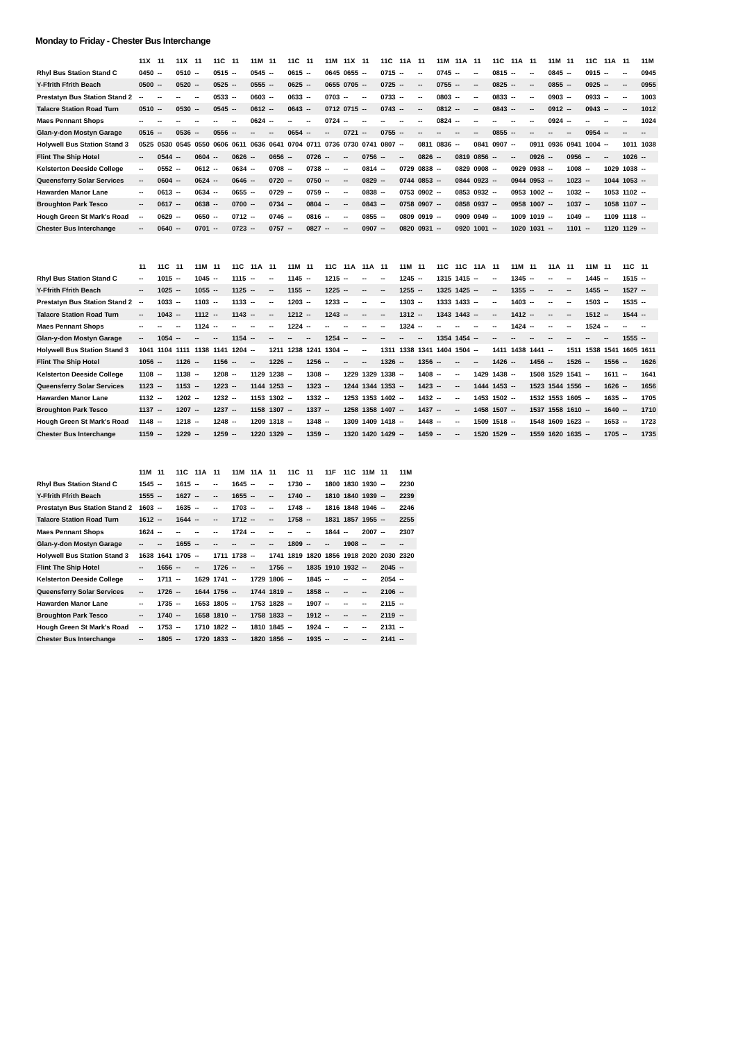Monday to Friday - Chester Bus Interchange
| | 11X | 11 | 11X | 11 | 11C | 11 | 11M | 11 | 11C | 11 | 11M | 11X | 11 | 11C | 11A | 11 | 11M | 11A | 11 | 11C | 11A | 11 | 11M | 11 | 11C | 11A | 11 | 11M |
| --- | --- | --- | --- | --- | --- | --- | --- | --- | --- | --- | --- | --- | --- | --- | --- | --- | --- | --- | --- | --- | --- | --- | --- | --- | --- | --- | --- | --- |
| Rhyl Bus Station Stand C | 0450 | -- | 0510 | -- | 0515 | -- | 0545 | -- | 0615 | -- | 0645 | 0655 | -- | 0715 | -- | -- | 0745 | -- | -- | 0815 | -- | -- | 0845 | -- | 0915 | -- | -- | 0945 |
| Y-Ffrith Ffrith Beach | 0500 | -- | 0520 | -- | 0525 | -- | 0555 | -- | 0625 | -- | 0655 | 0705 | -- | 0725 | -- | -- | 0755 | -- | -- | 0825 | -- | -- | 0855 | -- | 0925 | -- | -- | 0955 |
| Prestatyn Bus Station Stand 2 | -- | -- | -- | -- | 0533 | -- | 0603 | -- | 0633 | -- | 0703 | -- | -- | 0733 | -- | -- | 0803 | -- | -- | 0833 | -- | -- | 0903 | -- | 0933 | -- | -- | 1003 |
| Talacre Station Road Turn | 0510 | -- | 0530 | -- | 0545 | -- | 0612 | -- | 0643 | -- | 0712 | 0715 | -- | 0743 | -- | -- | 0812 | -- | -- | 0843 | -- | -- | 0912 | -- | 0943 | -- | -- | 1012 |
| Maes Pennant Shops | -- | -- | -- | -- | -- | -- | 0624 | -- | -- | -- | 0724 | -- | -- | -- | -- | -- | 0824 | -- | -- | -- | -- | -- | 0924 | -- | -- | -- | -- | 1024 |
| Glan-y-don Mostyn Garage | 0516 | -- | 0536 | -- | 0556 | -- | -- | -- | 0654 | -- | -- | 0721 | -- | 0755 | -- | -- | -- | -- | -- | 0855 | -- | -- | -- | -- | 0954 | -- | -- | -- |
| Holywell Bus Station Stand 3 | 0525 | 0530 | 0545 | 0550 | 0606 | 0611 | 0636 | 0641 | 0704 | 0711 | 0736 | 0730 | 0741 | 0807 | -- | 0811 | 0836 | -- | 0841 | 0907 | -- | 0911 | 0936 | 0941 | 1004 | -- | 1011 | 1038 |
| Flint The Ship Hotel | -- | 0544 | -- | 0604 | -- | 0626 | -- | 0656 | -- | 0726 | -- | -- | 0756 | -- | -- | 0826 | -- | 0819 | 0856 | -- | -- | 0926 | -- | 0956 | -- | -- | 1026 | -- |
| Kelsterton Deeside College | -- | 0552 | -- | 0612 | -- | 0634 | -- | 0708 | -- | 0738 | -- | -- | 0814 | -- | 0729 | 0838 | -- | 0829 | 0908 | -- | 0929 | 0938 | -- | 1008 | -- | 1029 | 1038 | -- |
| Queensferry Solar Services | -- | 0604 | -- | 0624 | -- | 0646 | -- | 0720 | -- | 0750 | -- | -- | 0829 | -- | 0744 | 0853 | -- | 0844 | 0923 | -- | 0944 | 0953 | -- | 1023 | -- | 1044 | 1053 | -- |
| Hawarden Manor Lane | -- | 0613 | -- | 0634 | -- | 0655 | -- | 0729 | -- | 0759 | -- | -- | 0838 | -- | 0753 | 0902 | -- | 0853 | 0932 | -- | 0953 | 1002 | -- | 1032 | -- | 1053 | 1102 | -- |
| Broughton Park Tesco | -- | 0617 | -- | 0638 | -- | 0700 | -- | 0734 | -- | 0804 | -- | -- | 0843 | -- | 0758 | 0907 | -- | 0858 | 0937 | -- | 0958 | 1007 | -- | 1037 | -- | 1058 | 1107 | -- |
| Hough Green St Mark's Road | -- | 0629 | -- | 0650 | -- | 0712 | -- | 0746 | -- | 0816 | -- | -- | 0855 | -- | 0809 | 0919 | -- | 0909 | 0949 | -- | 1009 | 1019 | -- | 1049 | -- | 1109 | 1118 | -- |
| Chester Bus Interchange | -- | 0640 | -- | 0701 | -- | 0723 | -- | 0757 | -- | 0827 | -- | -- | 0907 | -- | 0820 | 0931 | -- | 0920 | 1001 | -- | 1020 | 1031 | -- | 1101 | -- | 1120 | 1129 | -- |
| | 11 | 11C | 11 | 11M | 11 | 11C | 11A | 11 | 11M | 11 | 11C | 11A | 11A | 11 | 11M | 11 | 11C | 11C | 11A | 11 | 11M | 11 | 11A | 11 | 11M | 11 | 11C | 11 |
| --- | --- | --- | --- | --- | --- | --- | --- | --- | --- | --- | --- | --- | --- | --- | --- | --- | --- | --- | --- | --- | --- | --- | --- | --- | --- | --- | --- | --- |
| Rhyl Bus Station Stand C | -- | 1015 | -- | 1045 | -- | 1115 | -- | -- | 1145 | -- | 1215 | -- | -- | -- | 1245 | -- | 1315 | 1415 | -- | -- | 1345 | -- | -- | -- | 1445 | -- | 1515 | -- |
| Y-Ffrith Ffrith Beach | -- | 1025 | -- | 1055 | -- | 1125 | -- | -- | 1155 | -- | 1225 | -- | -- | -- | 1255 | -- | 1325 | 1425 | -- | -- | 1355 | -- | -- | -- | 1455 | -- | 1527 | -- |
| Prestatyn Bus Station Stand 2 | -- | 1033 | -- | 1103 | -- | 1133 | -- | -- | 1203 | -- | 1233 | -- | -- | -- | 1303 | -- | 1333 | 1433 | -- | -- | 1403 | -- | -- | -- | 1503 | -- | 1535 | -- |
| Talacre Station Road Turn | -- | 1043 | -- | 1112 | -- | 1143 | -- | -- | 1212 | -- | 1243 | -- | -- | -- | 1312 | -- | 1343 | 1443 | -- | -- | 1412 | -- | -- | -- | 1512 | -- | 1544 | -- |
| Maes Pennant Shops | -- | -- | -- | 1124 | -- | -- | -- | -- | 1224 | -- | -- | -- | -- | -- | 1324 | -- | -- | -- | -- | -- | 1424 | -- | -- | -- | 1524 | -- | -- | -- |
| Glan-y-don Mostyn Garage | -- | 1054 | -- | -- | -- | 1154 | -- | -- | -- | -- | 1254 | -- | -- | -- | -- | -- | 1354 | 1454 | -- | -- | -- | -- | -- | -- | -- | -- | 1555 | -- |
| Holywell Bus Station Stand 3 | 1041 | 1104 | 1111 | 1138 | 1141 | 1204 | -- | 1211 | 1238 | 1241 | 1304 | -- | -- | 1311 | 1338 | 1341 | 1404 | 1504 | -- | 1411 | 1438 | 1441 | -- | 1511 | 1538 | 1541 | 1605 | 1611 |
| Flint The Ship Hotel | 1056 | -- | 1126 | -- | 1156 | -- | -- | 1226 | -- | 1256 | -- | -- | -- | 1326 | -- | 1356 | -- | -- | -- | 1426 | -- | 1456 | -- | 1526 | -- | 1556 | -- | 1626 |
| Kelsterton Deeside College | 1108 | -- | 1138 | -- | 1208 | -- | 1129 | 1238 | -- | 1308 | -- | 1229 | 1329 | 1338 | -- | 1408 | -- | -- | 1429 | 1438 | -- | 1508 | 1529 | 1541 | -- | 1611 | -- | 1641 |
| Queensferry Solar Services | 1123 | -- | 1153 | -- | 1223 | -- | 1144 | 1253 | -- | 1323 | -- | 1244 | 1344 | 1353 | -- | 1423 | -- | -- | 1444 | 1453 | -- | 1523 | 1544 | 1556 | -- | 1626 | -- | 1656 |
| Hawarden Manor Lane | 1132 | -- | 1202 | -- | 1232 | -- | 1153 | 1302 | -- | 1332 | -- | 1253 | 1353 | 1402 | -- | 1432 | -- | -- | 1453 | 1502 | -- | 1532 | 1553 | 1605 | -- | 1635 | -- | 1705 |
| Broughton Park Tesco | 1137 | -- | 1207 | -- | 1237 | -- | 1158 | 1307 | -- | 1337 | -- | 1258 | 1358 | 1407 | -- | 1437 | -- | -- | 1458 | 1507 | -- | 1537 | 1558 | 1610 | -- | 1640 | -- | 1710 |
| Hough Green St Mark's Road | 1148 | -- | 1218 | -- | 1248 | -- | 1209 | 1318 | -- | 1348 | -- | 1309 | 1409 | 1418 | -- | 1448 | -- | -- | 1509 | 1518 | -- | 1548 | 1609 | 1623 | -- | 1653 | -- | 1723 |
| Chester Bus Interchange | 1159 | -- | 1229 | -- | 1259 | -- | 1220 | 1329 | -- | 1359 | -- | 1320 | 1420 | 1429 | -- | 1459 | -- | -- | 1520 | 1529 | -- | 1559 | 1620 | 1635 | -- | 1705 | -- | 1735 |
| | 11M | 11 | 11C | 11A | 11 | 11M | 11A | 11 | 11C | 11 | 11F | 11C | 11M | 11 | 11M |
| --- | --- | --- | --- | --- | --- | --- | --- | --- | --- | --- | --- | --- | --- | --- | --- |
| Rhyl Bus Station Stand C | 1545 | -- | 1615 | -- | -- | 1645 | -- | -- | 1730 | -- | 1800 | 1830 | 1930 | -- | 2230 |
| Y-Ffrith Ffrith Beach | 1555 | -- | 1627 | -- | -- | 1655 | -- | -- | 1740 | -- | 1810 | 1840 | 1939 | -- | 2239 |
| Prestatyn Bus Station Stand 2 | 1603 | -- | 1635 | -- | -- | 1703 | -- | -- | 1748 | -- | 1816 | 1848 | 1946 | -- | 2246 |
| Talacre Station Road Turn | 1612 | -- | 1644 | -- | -- | 1712 | -- | -- | 1758 | -- | 1831 | 1857 | 1955 | -- | 2255 |
| Maes Pennant Shops | 1624 | -- | -- | -- | -- | 1724 | -- | -- | -- | -- | 1844 | -- | 2007 | -- | 2307 |
| Glan-y-don Mostyn Garage | -- | -- | 1655 | -- | -- | -- | -- | -- | 1809 | -- | -- | 1908 | -- | -- | -- |
| Holywell Bus Station Stand 3 | 1638 | 1641 | 1705 | -- | 1711 | 1738 | -- | 1741 | 1819 | 1820 | 1856 | 1918 | 2020 | 2030 | 2320 |
| Flint The Ship Hotel | -- | 1656 | -- | -- | 1726 | -- | -- | 1756 | -- | 1835 | 1910 | 1932 | -- | 2045 | -- |
| Kelsterton Deeside College | -- | 1711 | -- | 1629 | 1741 | -- | 1729 | 1806 | -- | 1845 | -- | -- | -- | 2054 | -- |
| Queensferry Solar Services | -- | 1726 | -- | 1644 | 1756 | -- | 1744 | 1819 | -- | 1858 | -- | -- | -- | 2106 | -- |
| Hawarden Manor Lane | -- | 1735 | -- | 1653 | 1805 | -- | 1753 | 1828 | -- | 1907 | -- | -- | -- | 2115 | -- |
| Broughton Park Tesco | -- | 1740 | -- | 1658 | 1810 | -- | 1758 | 1833 | -- | 1912 | -- | -- | -- | 2119 | -- |
| Hough Green St Mark's Road | -- | 1753 | -- | 1710 | 1822 | -- | 1810 | 1845 | -- | 1924 | -- | -- | -- | 2131 | -- |
| Chester Bus Interchange | -- | 1805 | -- | 1720 | 1833 | -- | 1820 | 1856 | -- | 1935 | -- | -- | -- | 2141 | -- |